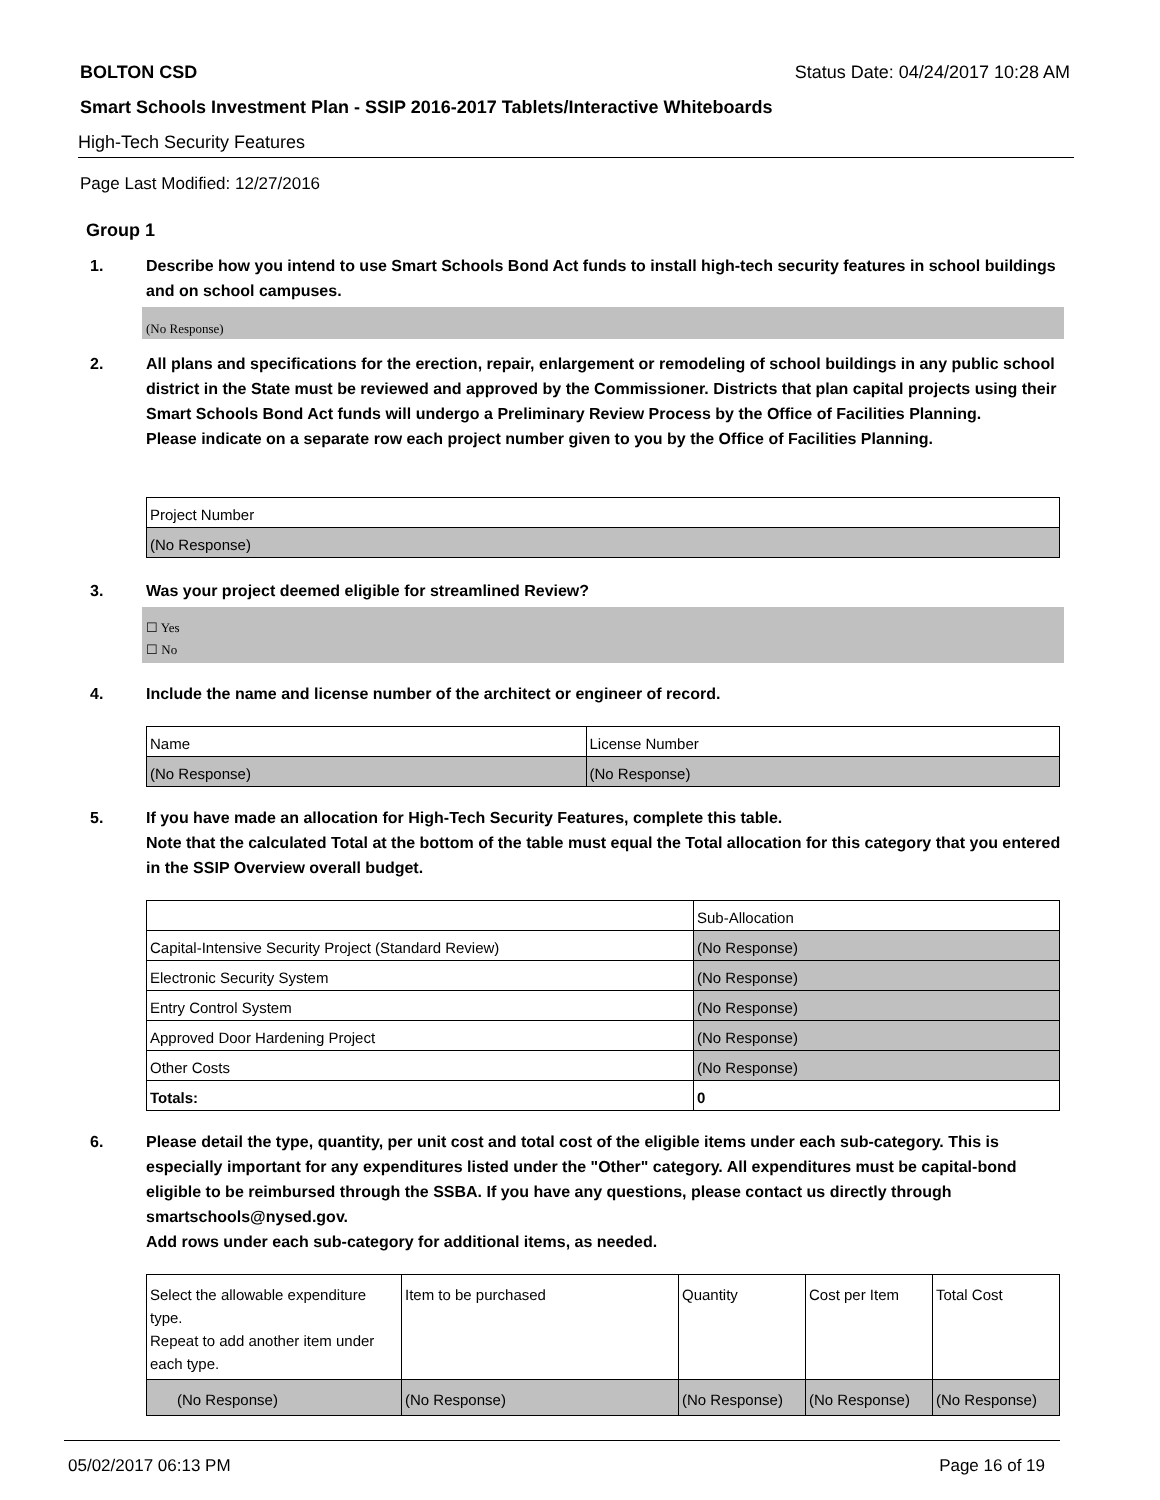BOLTON CSD Status Date: 04/24/2017 10:28 AM
Smart Schools Investment Plan - SSIP 2016-2017 Tablets/Interactive Whiteboards
High-Tech Security Features
Page Last Modified: 12/27/2016
Group 1
1. Describe how you intend to use Smart Schools Bond Act funds to install high-tech security features in school buildings and on school campuses.
(No Response)
2. All plans and specifications for the erection, repair, enlargement or remodeling of school buildings in any public school district in the State must be reviewed and approved by the Commissioner. Districts that plan capital projects using their Smart Schools Bond Act funds will undergo a Preliminary Review Process by the Office of Facilities Planning.
Please indicate on a separate row each project number given to you by the Office of Facilities Planning.
| Project Number |
| --- |
| (No Response) |
3. Was your project deemed eligible for streamlined Review?
☐ Yes
☐ No
4. Include the name and license number of the architect or engineer of record.
| Name | License Number |
| --- | --- |
| (No Response) | (No Response) |
5. If you have made an allocation for High-Tech Security Features, complete this table.
Note that the calculated Total at the bottom of the table must equal the Total allocation for this category that you entered in the SSIP Overview overall budget.
| | Sub-Allocation |
| --- | --- |
| Capital-Intensive Security Project (Standard Review) | (No Response) |
| Electronic Security System | (No Response) |
| Entry Control System | (No Response) |
| Approved Door Hardening Project | (No Response) |
| Other Costs | (No Response) |
| Totals: | 0 |
6. Please detail the type, quantity, per unit cost and total cost of the eligible items under each sub-category. This is especially important for any expenditures listed under the "Other" category. All expenditures must be capital-bond eligible to be reimbursed through the SSBA. If you have any questions, please contact us directly through smartschools@nysed.gov.
Add rows under each sub-category for additional items, as needed.
| Select the allowable expenditure type. Repeat to add another item under each type. | Item to be purchased | Quantity | Cost per Item | Total Cost |
| --- | --- | --- | --- | --- |
| (No Response) | (No Response) | (No Response) | (No Response) | (No Response) |
05/02/2017 06:13 PM Page 16 of 19